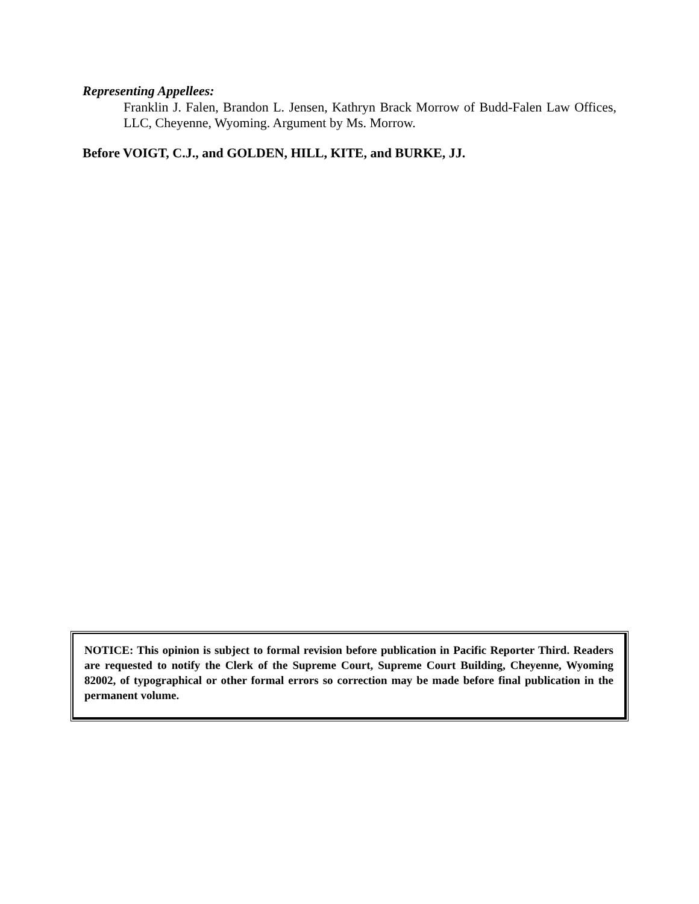Representing Appellees:
Franklin J. Falen, Brandon L. Jensen, Kathryn Brack Morrow of Budd-Falen Law Offices, LLC, Cheyenne, Wyoming. Argument by Ms. Morrow.
Before VOIGT, C.J., and GOLDEN, HILL, KITE, and BURKE, JJ.
NOTICE: This opinion is subject to formal revision before publication in Pacific Reporter Third. Readers are requested to notify the Clerk of the Supreme Court, Supreme Court Building, Cheyenne, Wyoming 82002, of typographical or other formal errors so correction may be made before final publication in the permanent volume.